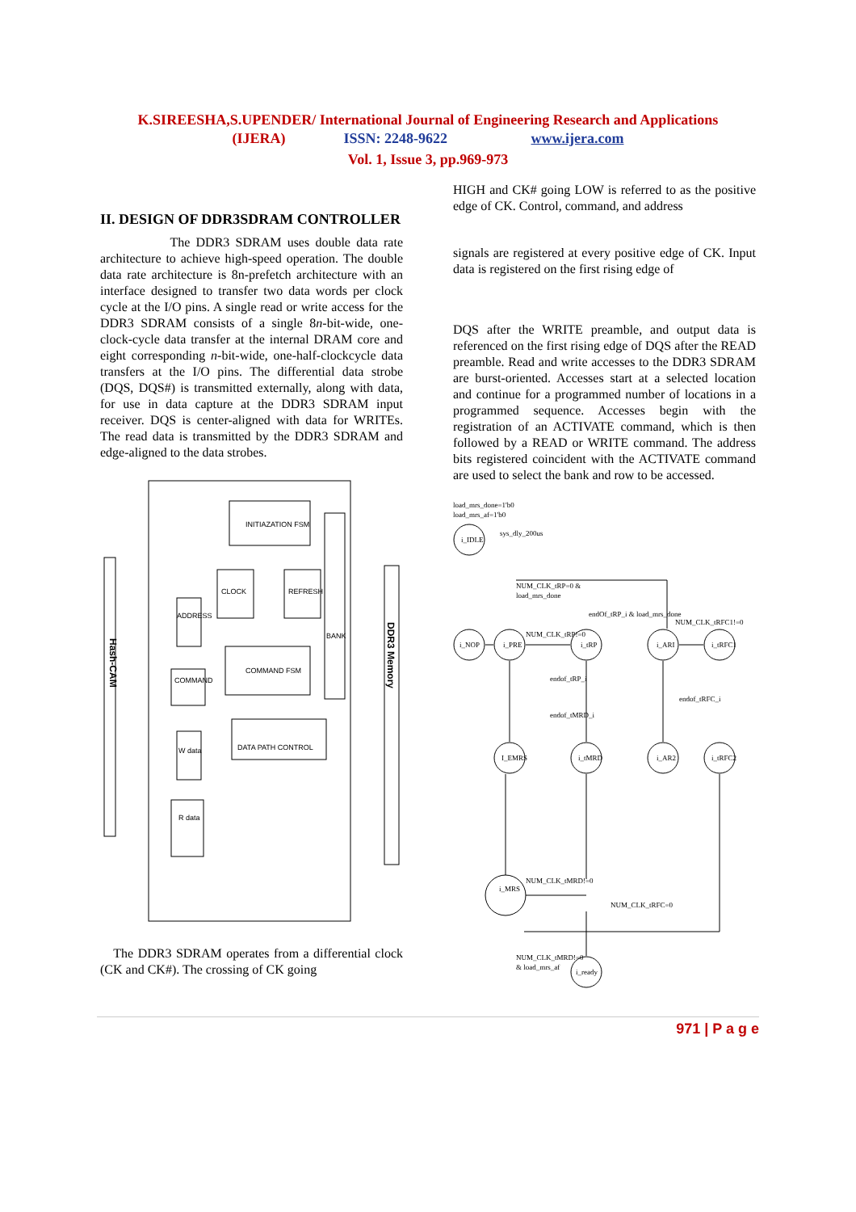K.SIREESHA,S.UPENDER/ International Journal of Engineering Research and Applications
(IJERA) ISSN: 2248-9622 www.ijera.com
Vol. 1, Issue 3, pp.969-973
II. DESIGN OF DDR3SDRAM CONTROLLER
The DDR3 SDRAM uses double data rate architecture to achieve high-speed operation. The double data rate architecture is 8n-prefetch architecture with an interface designed to transfer two data words per clock cycle at the I/O pins. A single read or write access for the DDR3 SDRAM consists of a single 8n-bit-wide, one-clock-cycle data transfer at the internal DRAM core and eight corresponding n-bit-wide, one-half-clockcycle data transfers at the I/O pins. The differential data strobe (DQS, DQS#) is transmitted externally, along with data, for use in data capture at the DDR3 SDRAM input receiver. DQS is center-aligned with data for WRITEs. The read data is transmitted by the DDR3 SDRAM and edge-aligned to the data strobes.
Hash-CAM
DDR3 Memory
INITIAZATION FSM
CLOCK
REFRESH
ADDRESS
COMMAND FSM
COMMAND
BANK
DATA PATH CONTROL
W data
R data
The DDR3 SDRAM operates from a differential clock (CK and CK#). The crossing of CK going
HIGH and CK# going LOW is referred to as the positive edge of CK. Control, command, and address
signals are registered at every positive edge of CK. Input data is registered on the first rising edge of
DQS after the WRITE preamble, and output data is referenced on the first rising edge of DQS after the READ preamble. Read and write accesses to the DDR3 SDRAM are burst-oriented. Accesses start at a selected location and continue for a programmed number of locations in a programmed sequence. Accesses begin with the registration of an ACTIVATE command, which is then followed by a READ or WRITE command. The address bits registered coincident with the ACTIVATE command are used to select the bank and row to be accessed.
load_mrs_done=1'b0
load_mrs_af=1'b0
i_IDLE
sys_dly_200us
i_NOP
i_PRE
i_tRP
i_ARI
i_tRFC1
I_EMRS
i_tMRD
i_AR2
i_tRFC2
i_MRS
i_ready
NUM_CLK_tRP=0 &
load_mrs_done
NUM_CLK_tRP!=0
endOf_tRP_i & load_mrs_done
NUM_CLK_tRFC1!=0
endof_tRP_i
endof_tMRD_i
endof_tRFC_i
NUM_CLK_tMRD!=0
NUM_CLK_tRFC=0
NUM_CLK_tMRD!=0
& load_mrs_af
971 | P a g e